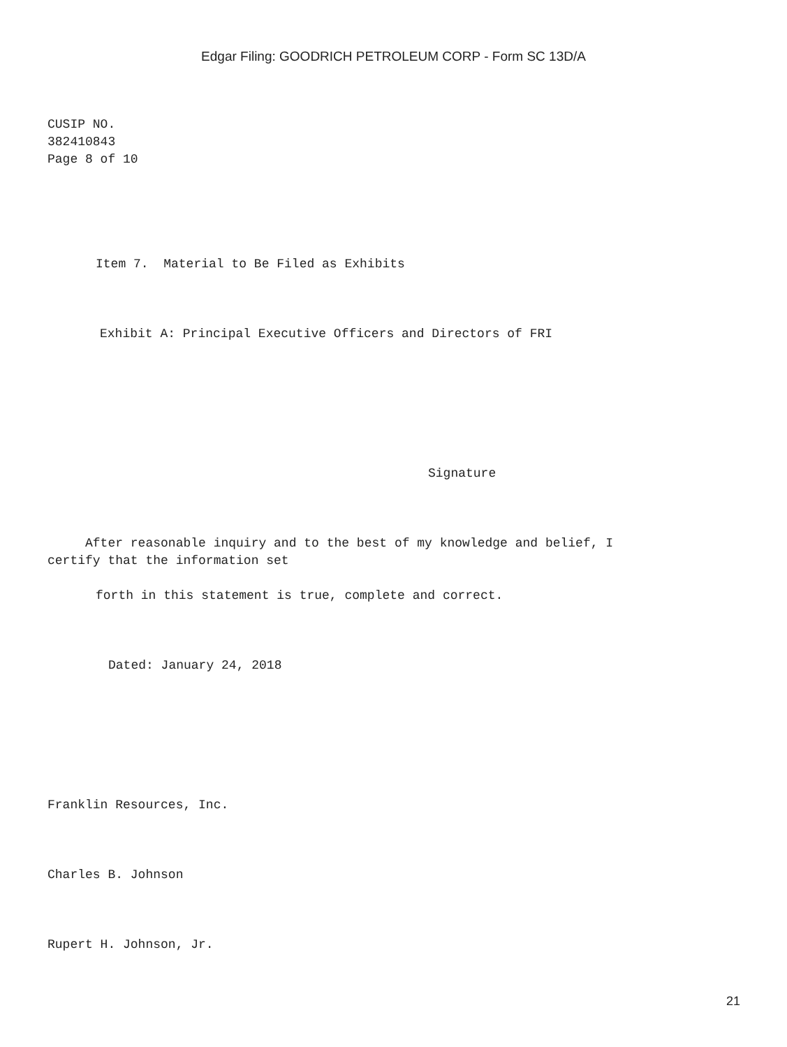Edgar Filing: GOODRICH PETROLEUM CORP - Form SC 13D/A
CUSIP NO. 382410843 Page 8 of 10
Item 7. Material to Be Filed as Exhibits
Exhibit A: Principal Executive Officers and Directors of FRI
Signature
After reasonable inquiry and to the best of my knowledge and belief, I certify that the information set
forth in this statement is true, complete and correct.
Dated: January 24, 2018
Franklin Resources, Inc.
Charles B. Johnson
Rupert H. Johnson, Jr.
21